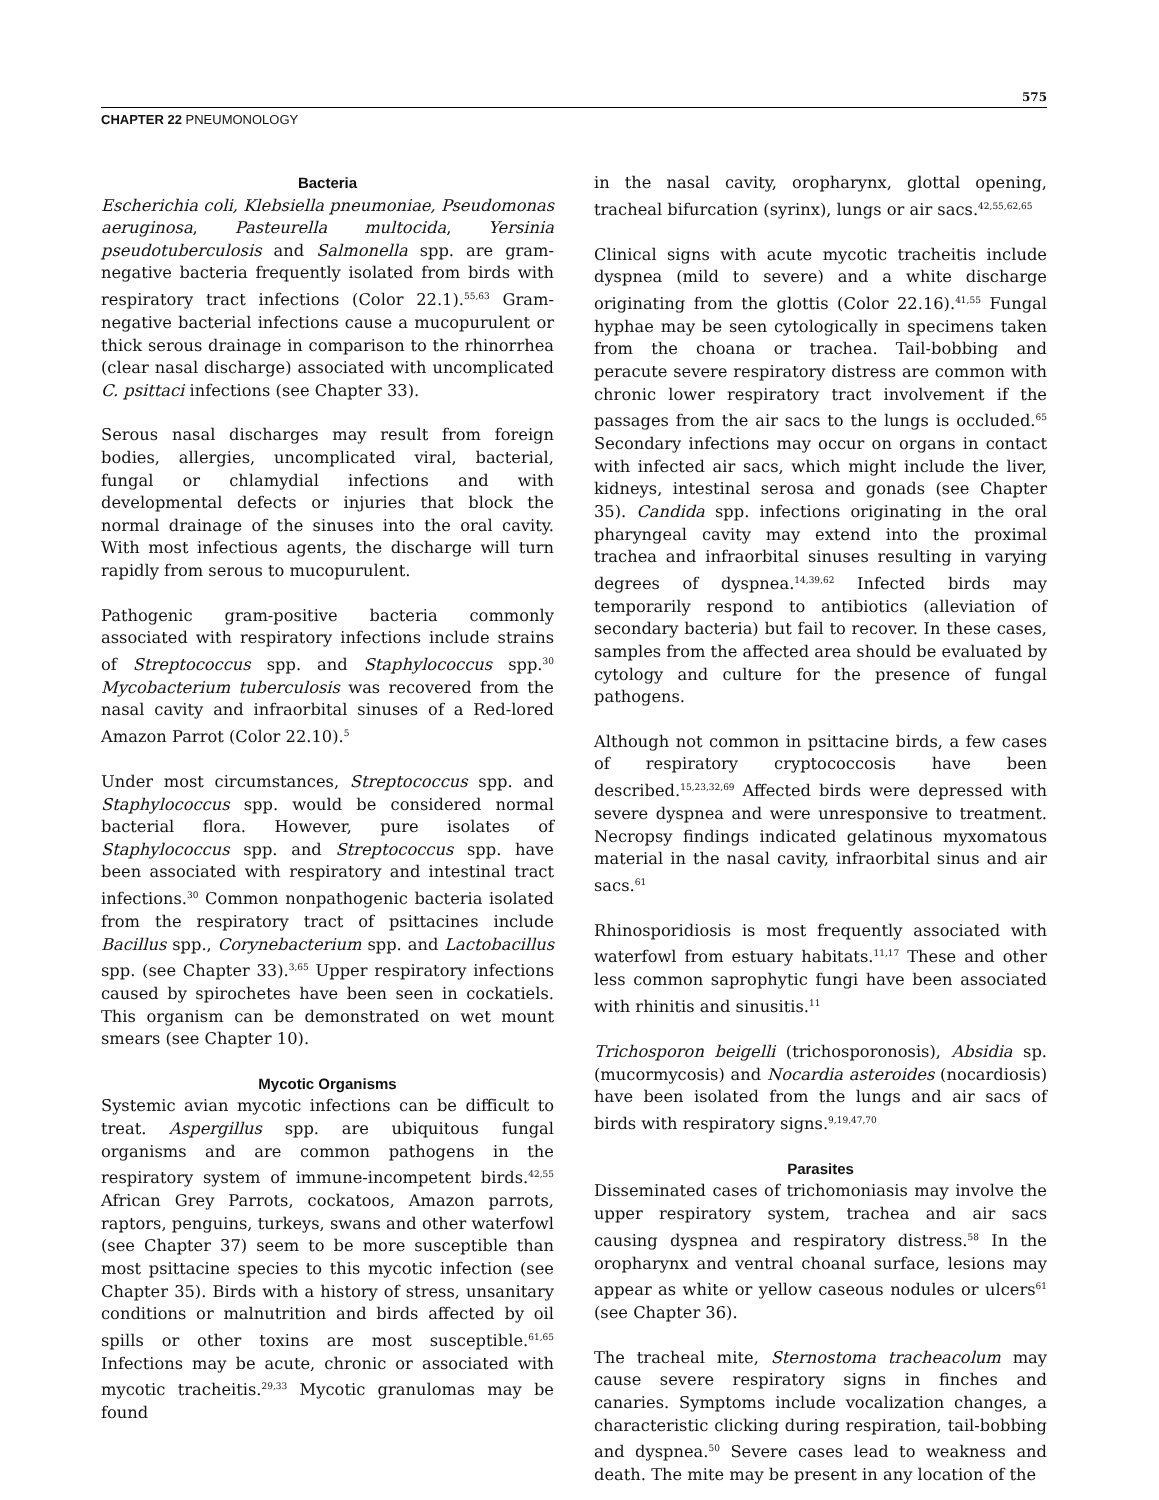575
CHAPTER 22 PNEUMONOLOGY
Bacteria
Escherichia coli, Klebsiella pneumoniae, Pseudomonas aeruginosa, Pasteurella multocida, Yersinia pseudotuberculosis and Salmonella spp. are gram-negative bacteria frequently isolated from birds with respiratory tract infections (Color 22.1).<sup>55,63</sup> Gram-negative bacterial infections cause a mucopurulent or thick serous drainage in comparison to the rhinorrhea (clear nasal discharge) associated with uncomplicated C. psittaci infections (see Chapter 33).
Serous nasal discharges may result from foreign bodies, allergies, uncomplicated viral, bacterial, fungal or chlamydial infections and with developmental defects or injuries that block the normal drainage of the sinuses into the oral cavity. With most infectious agents, the discharge will turn rapidly from serous to mucopurulent.
Pathogenic gram-positive bacteria commonly associated with respiratory infections include strains of Streptococcus spp. and Staphylococcus spp.<sup>30</sup> Mycobacterium tuberculosis was recovered from the nasal cavity and infraorbital sinuses of a Red-lored Amazon Parrot (Color 22.10).<sup>5</sup>
Under most circumstances, Streptococcus spp. and Staphylococcus spp. would be considered normal bacterial flora. However, pure isolates of Staphylococcus spp. and Streptococcus spp. have been associated with respiratory and intestinal tract infections.<sup>30</sup> Common nonpathogenic bacteria isolated from the respiratory tract of psittacines include Bacillus spp., Corynebacterium spp. and Lactobacillus spp. (see Chapter 33).<sup>3,65</sup> Upper respiratory infections caused by spirochetes have been seen in cockatiels. This organism can be demonstrated on wet mount smears (see Chapter 10).
Mycotic Organisms
Systemic avian mycotic infections can be difficult to treat. Aspergillus spp. are ubiquitous fungal organisms and are common pathogens in the respiratory system of immune-incompetent birds.<sup>42,55</sup> African Grey Parrots, cockatoos, Amazon parrots, raptors, penguins, turkeys, swans and other waterfowl (see Chapter 37) seem to be more susceptible than most psittacine species to this mycotic infection (see Chapter 35). Birds with a history of stress, unsanitary conditions or malnutrition and birds affected by oil spills or other toxins are most susceptible.<sup>61,65</sup> Infections may be acute, chronic or associated with mycotic tracheitis.<sup>29,33</sup> Mycotic granulomas may be found
in the nasal cavity, oropharynx, glottal opening, tracheal bifurcation (syrinx), lungs or air sacs.<sup>42,55,62,65</sup>
Clinical signs with acute mycotic tracheitis include dyspnea (mild to severe) and a white discharge originating from the glottis (Color 22.16).<sup>41,55</sup> Fungal hyphae may be seen cytologically in specimens taken from the choana or trachea. Tail-bobbing and peracute severe respiratory distress are common with chronic lower respiratory tract involvement if the passages from the air sacs to the lungs is occluded.<sup>65</sup> Secondary infections may occur on organs in contact with infected air sacs, which might include the liver, kidneys, intestinal serosa and gonads (see Chapter 35). Candida spp. infections originating in the oral pharyngeal cavity may extend into the proximal trachea and infraorbital sinuses resulting in varying degrees of dyspnea.<sup>14,39,62</sup> Infected birds may temporarily respond to antibiotics (alleviation of secondary bacteria) but fail to recover. In these cases, samples from the affected area should be evaluated by cytology and culture for the presence of fungal pathogens.
Although not common in psittacine birds, a few cases of respiratory cryptococcosis have been described.<sup>15,23,32,69</sup> Affected birds were depressed with severe dyspnea and were unresponsive to treatment. Necropsy findings indicated gelatinous myxomatous material in the nasal cavity, infraorbital sinus and air sacs.<sup>61</sup>
Rhinosporidiosis is most frequently associated with waterfowl from estuary habitats.<sup>11,17</sup> These and other less common saprophytic fungi have been associated with rhinitis and sinusitis.<sup>11</sup>
Trichosporon beigelli (trichosporonosis), Absidia sp. (mucormycosis) and Nocardia asteroides (nocardiosis) have been isolated from the lungs and air sacs of birds with respiratory signs.<sup>9,19,47,70</sup>
Parasites
Disseminated cases of trichomoniasis may involve the upper respiratory system, trachea and air sacs causing dyspnea and respiratory distress.<sup>58</sup> In the oropharynx and ventral choanal surface, lesions may appear as white or yellow caseous nodules or ulcers<sup>61</sup> (see Chapter 36).
The tracheal mite, Sternostoma tracheacolum may cause severe respiratory signs in finches and canaries. Symptoms include vocalization changes, a characteristic clicking during respiration, tail-bobbing and dyspnea.<sup>50</sup> Severe cases lead to weakness and death. The mite may be present in any location of the